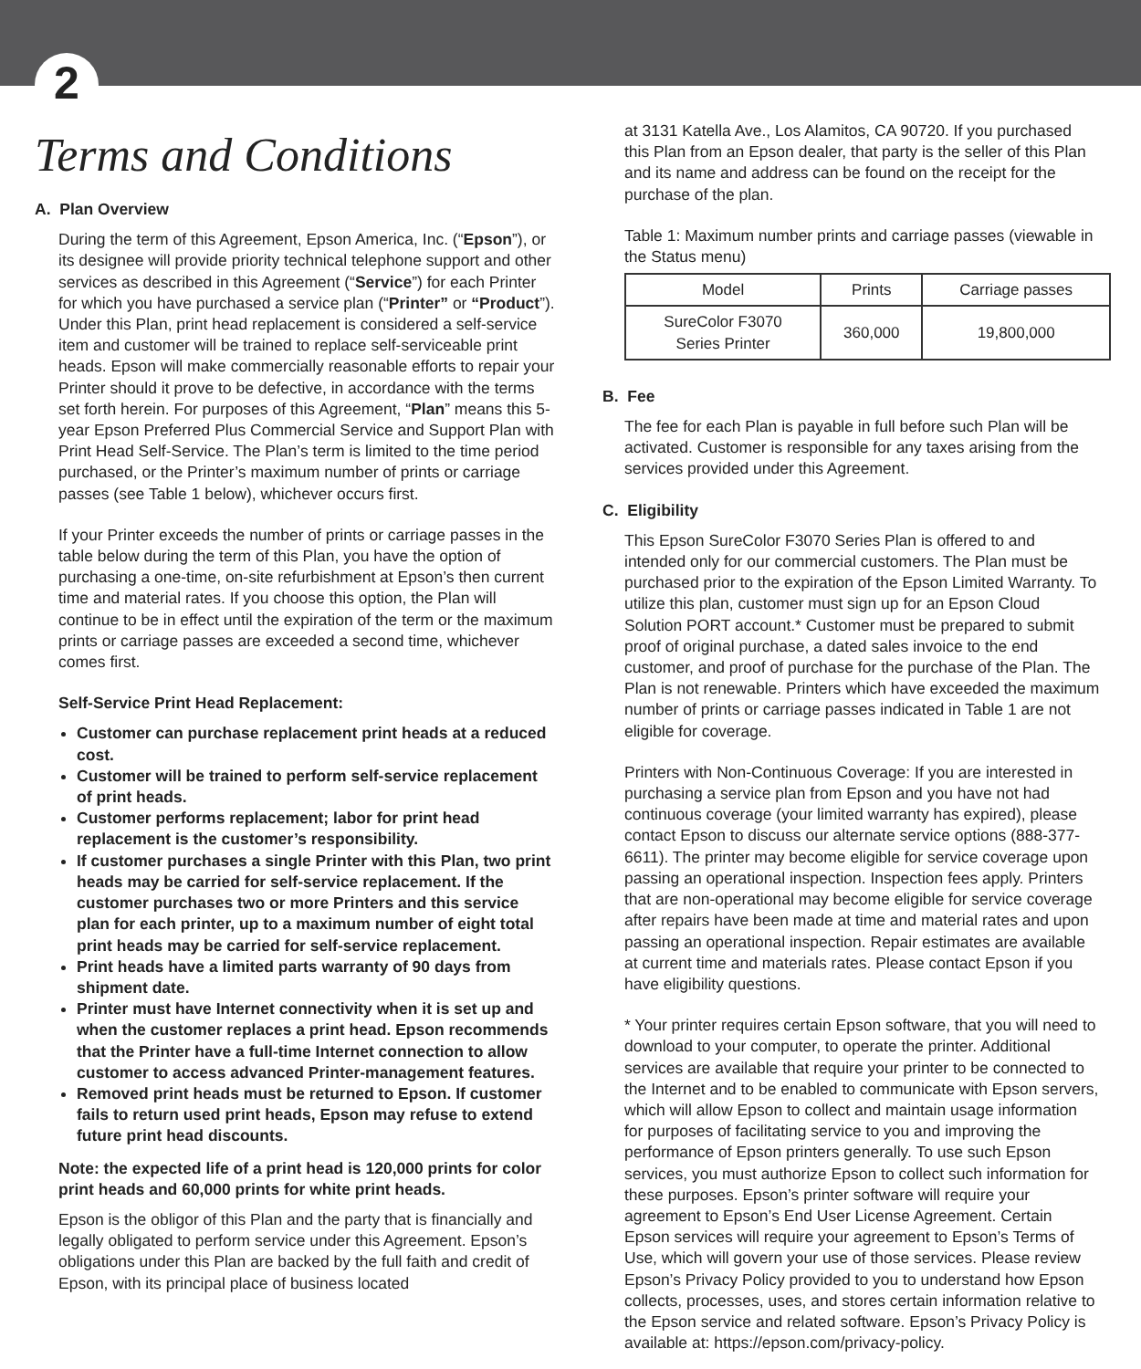2
Terms and Conditions
A. Plan Overview
During the term of this Agreement, Epson America, Inc. (“Epson”), or its designee will provide priority technical telephone support and other services as described in this Agreement (“Service”) for each Printer for which you have purchased a service plan (“Printer” or “Product”). Under this Plan, print head replacement is considered a self-service item and customer will be trained to replace self-serviceable print heads. Epson will make commercially reasonable efforts to repair your Printer should it prove to be defective, in accordance with the terms set forth herein. For purposes of this Agreement, “Plan” means this 5-year Epson Preferred Plus Commercial Service and Support Plan with Print Head Self-Service. The Plan’s term is limited to the time period purchased, or the Printer’s maximum number of prints or carriage passes (see Table 1 below), whichever occurs first.
If your Printer exceeds the number of prints or carriage passes in the table below during the term of this Plan, you have the option of purchasing a one-time, on-site refurbishment at Epson’s then current time and material rates. If you choose this option, the Plan will continue to be in effect until the expiration of the term or the maximum prints or carriage passes are exceeded a second time, whichever comes first.
Self-Service Print Head Replacement:
Customer can purchase replacement print heads at a reduced cost.
Customer will be trained to perform self-service replacement of print heads.
Customer performs replacement; labor for print head replacement is the customer’s responsibility.
If customer purchases a single Printer with this Plan, two print heads may be carried for self-service replacement. If the customer purchases two or more Printers and this service plan for each printer, up to a maximum number of eight total print heads may be carried for self-service replacement.
Print heads have a limited parts warranty of 90 days from shipment date.
Printer must have Internet connectivity when it is set up and when the customer replaces a print head. Epson recommends that the Printer have a full-time Internet connection to allow customer to access advanced Printer-management features.
Removed print heads must be returned to Epson. If customer fails to return used print heads, Epson may refuse to extend future print head discounts.
Note: the expected life of a print head is 120,000 prints for color print heads and 60,000 prints for white print heads.
Epson is the obligor of this Plan and the party that is financially and legally obligated to perform service under this Agreement. Epson’s obligations under this Plan are backed by the full faith and credit of Epson, with its principal place of business located
at 3131 Katella Ave., Los Alamitos, CA 90720. If you purchased this Plan from an Epson dealer, that party is the seller of this Plan and its name and address can be found on the receipt for the purchase of the plan.
Table 1: Maximum number prints and carriage passes (viewable in the Status menu)
| Model | Prints | Carriage passes |
| --- | --- | --- |
| SureColor F3070 Series Printer | 360,000 | 19,800,000 |
B. Fee
The fee for each Plan is payable in full before such Plan will be activated. Customer is responsible for any taxes arising from the services provided under this Agreement.
C. Eligibility
This Epson SureColor F3070 Series Plan is offered to and intended only for our commercial customers. The Plan must be purchased prior to the expiration of the Epson Limited Warranty. To utilize this plan, customer must sign up for an Epson Cloud Solution PORT account.* Customer must be prepared to submit proof of original purchase, a dated sales invoice to the end customer, and proof of purchase for the purchase of the Plan. The Plan is not renewable. Printers which have exceeded the maximum number of prints or carriage passes indicated in Table 1 are not eligible for coverage.
Printers with Non-Continuous Coverage: If you are interested in purchasing a service plan from Epson and you have not had continuous coverage (your limited warranty has expired), please contact Epson to discuss our alternate service options (888-377-6611). The printer may become eligible for service coverage upon passing an operational inspection. Inspection fees apply. Printers that are non-operational may become eligible for service coverage after repairs have been made at time and material rates and upon passing an operational inspection. Repair estimates are available at current time and materials rates. Please contact Epson if you have eligibility questions.
* Your printer requires certain Epson software, that you will need to download to your computer, to operate the printer. Additional services are available that require your printer to be connected to the Internet and to be enabled to communicate with Epson servers, which will allow Epson to collect and maintain usage information for purposes of facilitating service to you and improving the performance of Epson printers generally. To use such Epson services, you must authorize Epson to collect such information for these purposes. Epson’s printer software will require your agreement to Epson’s End User License Agreement. Certain Epson services will require your agreement to Epson’s Terms of Use, which will govern your use of those services. Please review Epson’s Privacy Policy provided to you to understand how Epson collects, processes, uses, and stores certain information relative to the Epson service and related software. Epson’s Privacy Policy is available at: https://epson.com/privacy-policy.